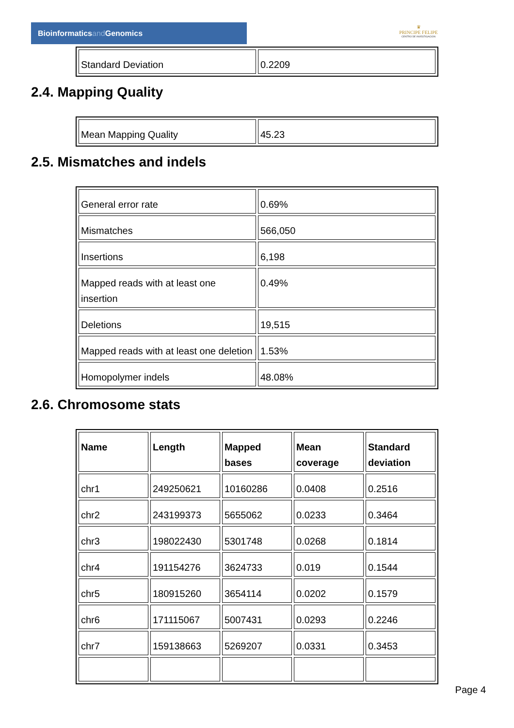Bioinformaticsand Genomics
♛
PRINCIPE FELIPE
CENTRO DE INVESTIGACION
| Standard Deviation | 0.2209 |
2.4. Mapping Quality
| Mean Mapping Quality | 45.23 |
2.5. Mismatches and indels
| General error rate | 0.69% |
| Mismatches | 566,050 |
| Insertions | 6,198 |
| Mapped reads with at least one insertion | 0.49% |
| Deletions | 19,515 |
| Mapped reads with at least one deletion | 1.53% |
| Homopolymer indels | 48.08% |
2.6. Chromosome stats
| Name | Length | Mapped bases | Mean coverage | Standard deviation |
| --- | --- | --- | --- | --- |
| chr1 | 249250621 | 10160286 | 0.0408 | 0.2516 |
| chr2 | 243199373 | 5655062 | 0.0233 | 0.3464 |
| chr3 | 198022430 | 5301748 | 0.0268 | 0.1814 |
| chr4 | 191154276 | 3624733 | 0.019 | 0.1544 |
| chr5 | 180915260 | 3654114 | 0.0202 | 0.1579 |
| chr6 | 171115067 | 5007431 | 0.0293 | 0.2246 |
| chr7 | 159138663 | 5269207 | 0.0331 | 0.3453 |
Page 4